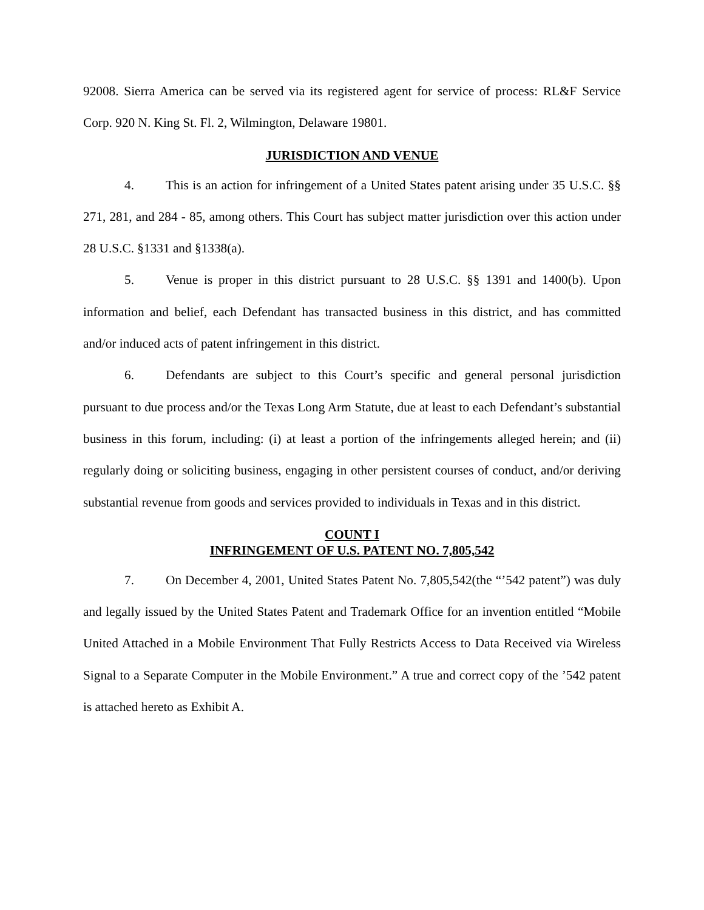92008. Sierra America can be served via its registered agent for service of process: RL&F Service Corp. 920 N. King St. Fl. 2, Wilmington, Delaware 19801.
JURISDICTION AND VENUE
4. This is an action for infringement of a United States patent arising under 35 U.S.C. §§ 271, 281, and 284 - 85, among others. This Court has subject matter jurisdiction over this action under 28 U.S.C. §1331 and §1338(a).
5. Venue is proper in this district pursuant to 28 U.S.C. §§ 1391 and 1400(b). Upon information and belief, each Defendant has transacted business in this district, and has committed and/or induced acts of patent infringement in this district.
6. Defendants are subject to this Court’s specific and general personal jurisdiction pursuant to due process and/or the Texas Long Arm Statute, due at least to each Defendant’s substantial business in this forum, including: (i) at least a portion of the infringements alleged herein; and (ii) regularly doing or soliciting business, engaging in other persistent courses of conduct, and/or deriving substantial revenue from goods and services provided to individuals in Texas and in this district.
COUNT I
INFRINGEMENT OF U.S. PATENT NO. 7,805,542
7. On December 4, 2001, United States Patent No. 7,805,542(the “’542 patent”) was duly and legally issued by the United States Patent and Trademark Office for an invention entitled “Mobile United Attached in a Mobile Environment That Fully Restricts Access to Data Received via Wireless Signal to a Separate Computer in the Mobile Environment.” A true and correct copy of the ’542 patent is attached hereto as Exhibit A.